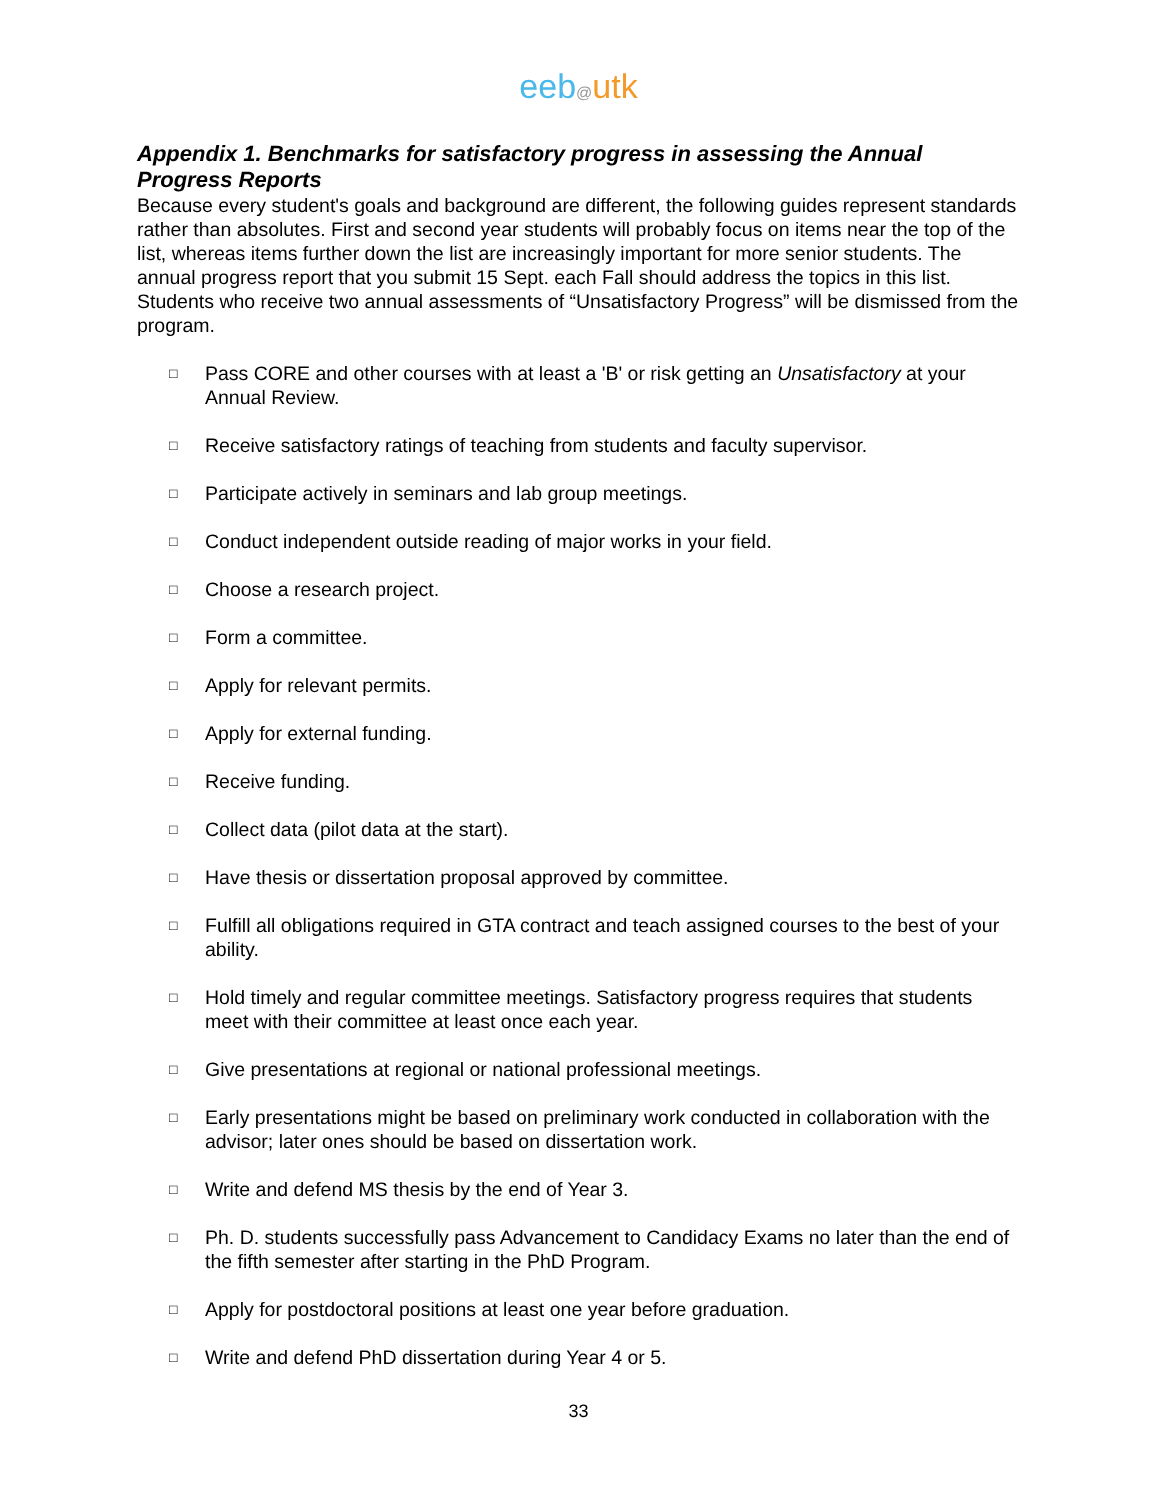eeb@utk
Appendix 1. Benchmarks for satisfactory progress in assessing the Annual Progress Reports
Because every student's goals and background are different, the following guides represent standards rather than absolutes. First and second year students will probably focus on items near the top of the list, whereas items further down the list are increasingly important for more senior students. The annual progress report that you submit 15 Sept. each Fall should address the topics in this list. Students who receive two annual assessments of “Unsatisfactory Progress” will be dismissed from the program.
□ Pass CORE and other courses with at least a 'B' or risk getting an Unsatisfactory at your Annual Review.
□ Receive satisfactory ratings of teaching from students and faculty supervisor.
□ Participate actively in seminars and lab group meetings.
□ Conduct independent outside reading of major works in your field.
□ Choose a research project.
□ Form a committee.
□ Apply for relevant permits.
□ Apply for external funding.
□ Receive funding.
□ Collect data (pilot data at the start).
□ Have thesis or dissertation proposal approved by committee.
□ Fulfill all obligations required in GTA contract and teach assigned courses to the best of your ability.
□ Hold timely and regular committee meetings. Satisfactory progress requires that students meet with their committee at least once each year.
□ Give presentations at regional or national professional meetings.
□ Early presentations might be based on preliminary work conducted in collaboration with the advisor; later ones should be based on dissertation work.
□ Write and defend MS thesis by the end of Year 3.
□ Ph. D. students successfully pass Advancement to Candidacy Exams no later than the end of the fifth semester after starting in the PhD Program.
□ Apply for postdoctoral positions at least one year before graduation.
□ Write and defend PhD dissertation during Year 4 or 5.
33